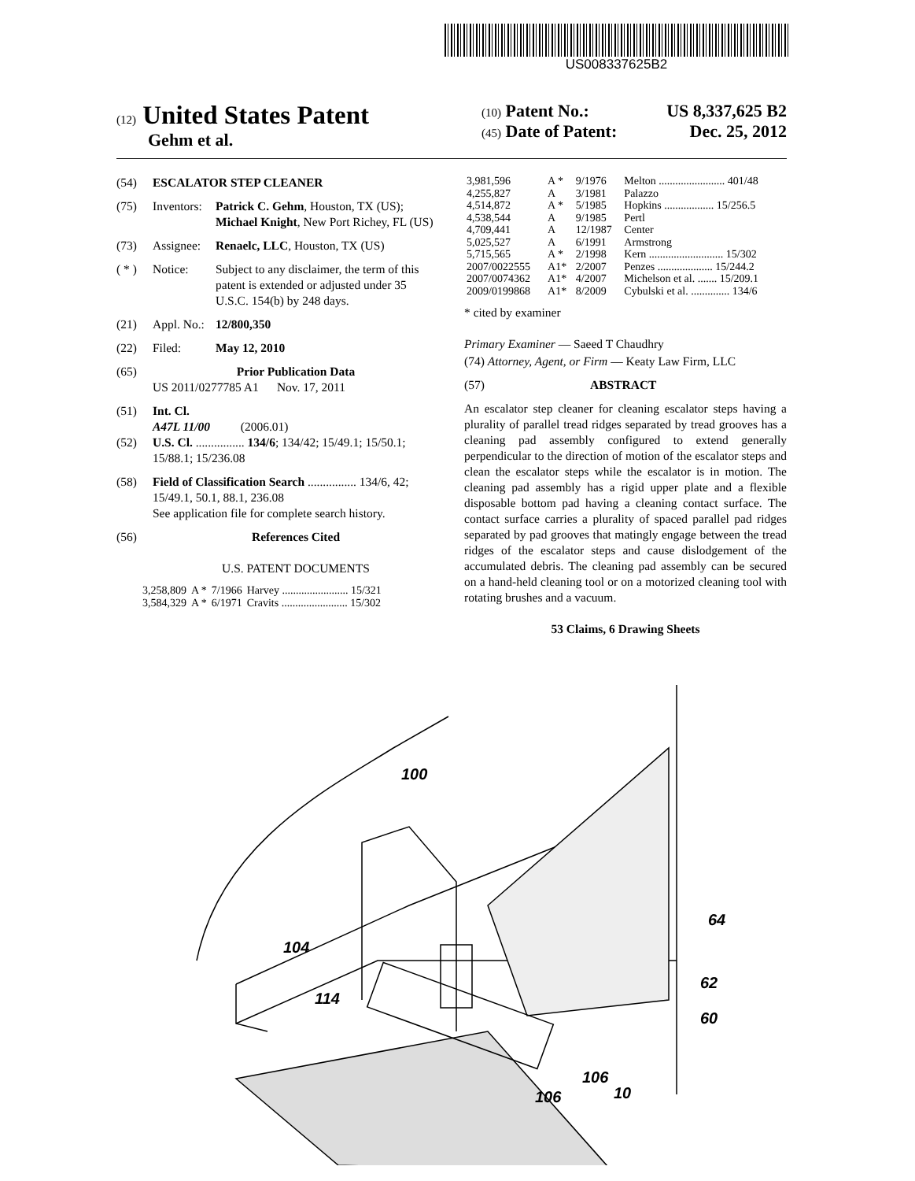US008337625B2
(12) United States Patent
Gehm et al.
(10) Patent No.: US 8,337,625 B2
(45) Date of Patent: Dec. 25, 2012
(54) ESCALATOR STEP CLEANER
(75) Inventors: Patrick C. Gehm, Houston, TX (US); Michael Knight, New Port Richey, FL (US)
(73) Assignee: Renaelc, LLC, Houston, TX (US)
( * ) Notice: Subject to any disclaimer, the term of this patent is extended or adjusted under 35 U.S.C. 154(b) by 248 days.
(21) Appl. No.: 12/800,350
(22) Filed: May 12, 2010
(65) Prior Publication Data
US 2011/0277785 A1 Nov. 17, 2011
(51) Int. Cl.
A47L 11/00 (2006.01)
(52) U.S. Cl. ................ 134/6; 134/42; 15/49.1; 15/50.1; 15/88.1; 15/236.08
(58) Field of Classification Search ................ 134/6, 42; 15/49.1, 50.1, 88.1, 236.08
See application file for complete search history.
(56) References Cited
U.S. PATENT DOCUMENTS
| 3,258,809 | A * | 7/1966 | Harvey ........................ 15/321 |
| 3,584,329 | A * | 6/1971 | Cravits ........................ 15/302 |
| 3,981,596 | A * | 9/1976 | Melton ........................ 401/48 |
| 4,255,827 | A | 3/1981 | Palazzo |
| 4,514,872 | A * | 5/1985 | Hopkins .................. 15/256.5 |
| 4,538,544 | A | 9/1985 | Pertl |
| 4,709,441 | A | 12/1987 | Center |
| 5,025,527 | A | 6/1991 | Armstrong |
| 5,715,565 | A * | 2/1998 | Kern ........................... 15/302 |
| 2007/0022555 | A1* | 2/2007 | Penzes .................... 15/244.2 |
| 2007/0074362 | A1* | 4/2007 | Michelson et al. ....... 15/209.1 |
| 2009/0199868 | A1* | 8/2009 | Cybulski et al. .............. 134/6 |
* cited by examiner
Primary Examiner — Saeed T Chaudhry
(74) Attorney, Agent, or Firm — Keaty Law Firm, LLC
(57) ABSTRACT
An escalator step cleaner for cleaning escalator steps having a plurality of parallel tread ridges separated by tread grooves has a cleaning pad assembly configured to extend generally perpendicular to the direction of motion of the escalator steps and clean the escalator steps while the escalator is in motion. The cleaning pad assembly has a rigid upper plate and a flexible disposable bottom pad having a cleaning contact surface. The contact surface carries a plurality of spaced parallel pad ridges separated by pad grooves that matingly engage between the tread ridges of the escalator steps and cause dislodgement of the accumulated debris. The cleaning pad assembly can be secured on a hand-held cleaning tool or on a motorized cleaning tool with rotating brushes and a vacuum.
53 Claims, 6 Drawing Sheets
100
104
114
64
62
60
106
106
10